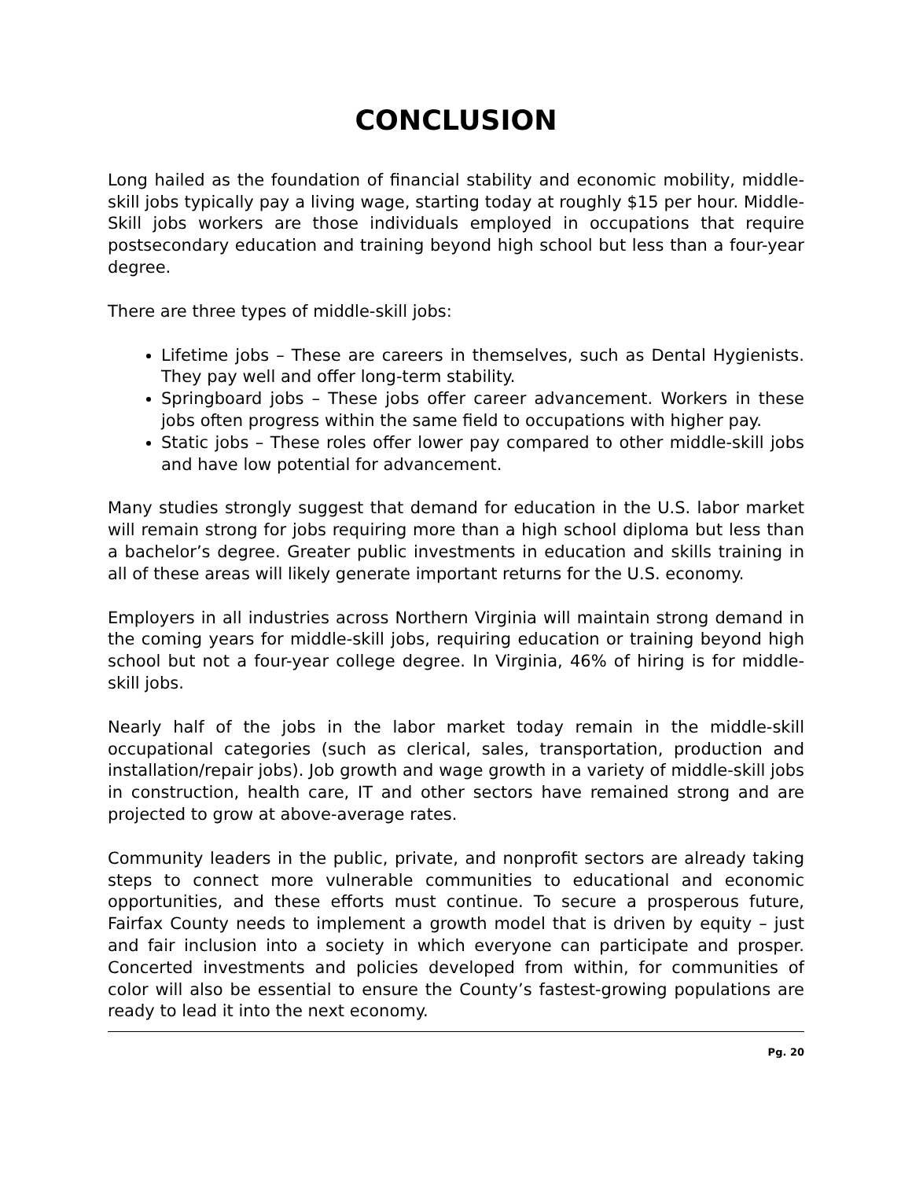CONCLUSION
Long hailed as the foundation of financial stability and economic mobility, middle-skill jobs typically pay a living wage, starting today at roughly $15 per hour. Middle-Skill jobs workers are those individuals employed in occupations that require postsecondary education and training beyond high school but less than a four-year degree.
There are three types of middle-skill jobs:
Lifetime jobs – These are careers in themselves, such as Dental Hygienists. They pay well and offer long-term stability.
Springboard jobs – These jobs offer career advancement. Workers in these jobs often progress within the same field to occupations with higher pay.
Static jobs – These roles offer lower pay compared to other middle-skill jobs and have low potential for advancement.
Many studies strongly suggest that demand for education in the U.S. labor market will remain strong for jobs requiring more than a high school diploma but less than a bachelor’s degree. Greater public investments in education and skills training in all of these areas will likely generate important returns for the U.S. economy.
Employers in all industries across Northern Virginia will maintain strong demand in the coming years for middle-skill jobs, requiring education or training beyond high school but not a four-year college degree. In Virginia, 46% of hiring is for middle-skill jobs.
Nearly half of the jobs in the labor market today remain in the middle-skill occupational categories (such as clerical, sales, transportation, production and installation/repair jobs). Job growth and wage growth in a variety of middle-skill jobs in construction, health care, IT and other sectors have remained strong and are projected to grow at above-average rates.
Community leaders in the public, private, and nonprofit sectors are already taking steps to connect more vulnerable communities to educational and economic opportunities, and these efforts must continue. To secure a prosperous future, Fairfax County needs to implement a growth model that is driven by equity – just and fair inclusion into a society in which everyone can participate and prosper. Concerted investments and policies developed from within, for communities of color will also be essential to ensure the County’s fastest-growing populations are ready to lead it into the next economy.
Pg. 20